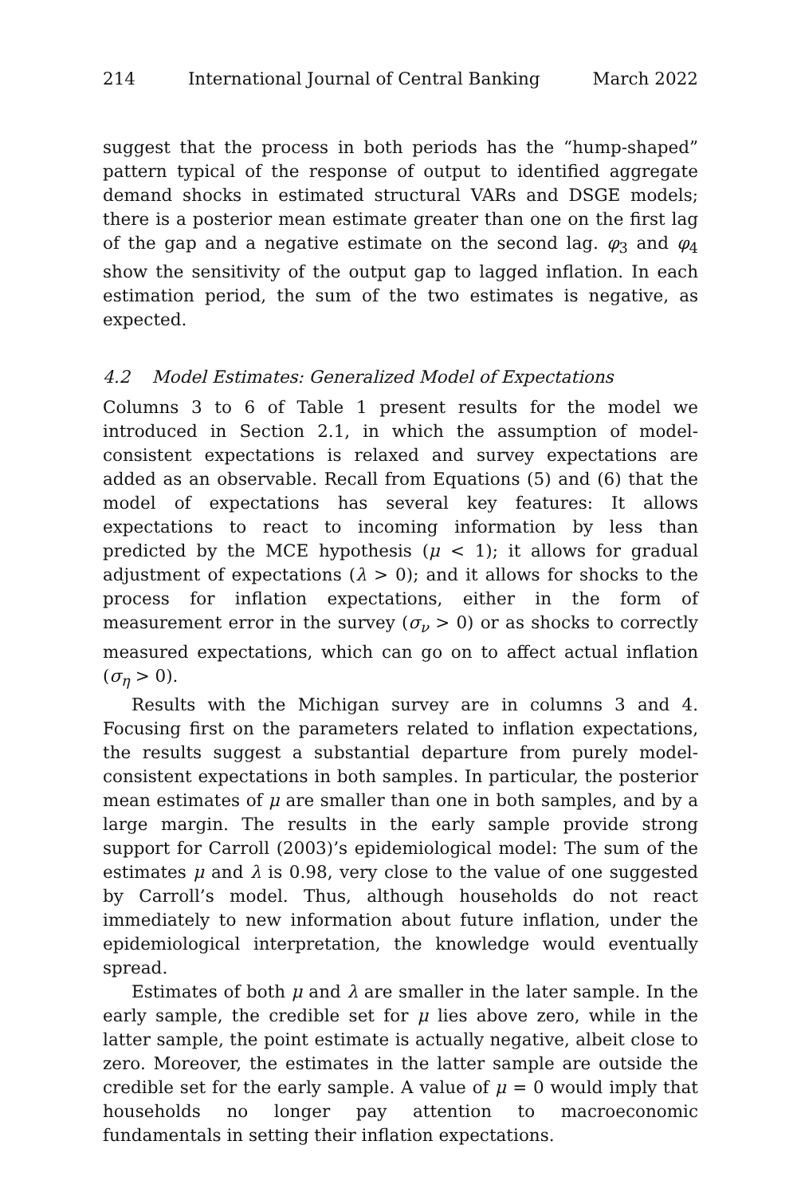214 International Journal of Central Banking March 2022
suggest that the process in both periods has the “hump-shaped” pattern typical of the response of output to identified aggregate demand shocks in estimated structural VARs and DSGE models; there is a posterior mean estimate greater than one on the first lag of the gap and a negative estimate on the second lag. φ<sub>3</sub> and φ<sub>4</sub> show the sensitivity of the output gap to lagged inflation. In each estimation period, the sum of the two estimates is negative, as expected.
4.2 Model Estimates: Generalized Model of Expectations
Columns 3 to 6 of Table 1 present results for the model we introduced in Section 2.1, in which the assumption of model-consistent expectations is relaxed and survey expectations are added as an observable. Recall from Equations (5) and (6) that the model of expectations has several key features: It allows expectations to react to incoming information by less than predicted by the MCE hypothesis (μ < 1); it allows for gradual adjustment of expectations (λ > 0); and it allows for shocks to the process for inflation expectations, either in the form of measurement error in the survey (σ<sub>ν</sub> > 0) or as shocks to correctly measured expectations, which can go on to affect actual inflation (σ<sub>η</sub> > 0).
Results with the Michigan survey are in columns 3 and 4. Focusing first on the parameters related to inflation expectations, the results suggest a substantial departure from purely model-consistent expectations in both samples. In particular, the posterior mean estimates of μ are smaller than one in both samples, and by a large margin. The results in the early sample provide strong support for Carroll (2003)’s epidemiological model: The sum of the estimates μ and λ is 0.98, very close to the value of one suggested by Carroll’s model. Thus, although households do not react immediately to new information about future inflation, under the epidemiological interpretation, the knowledge would eventually spread.
Estimates of both μ and λ are smaller in the later sample. In the early sample, the credible set for μ lies above zero, while in the latter sample, the point estimate is actually negative, albeit close to zero. Moreover, the estimates in the latter sample are outside the credible set for the early sample. A value of μ = 0 would imply that households no longer pay attention to macroeconomic fundamentals in setting their inflation expectations.